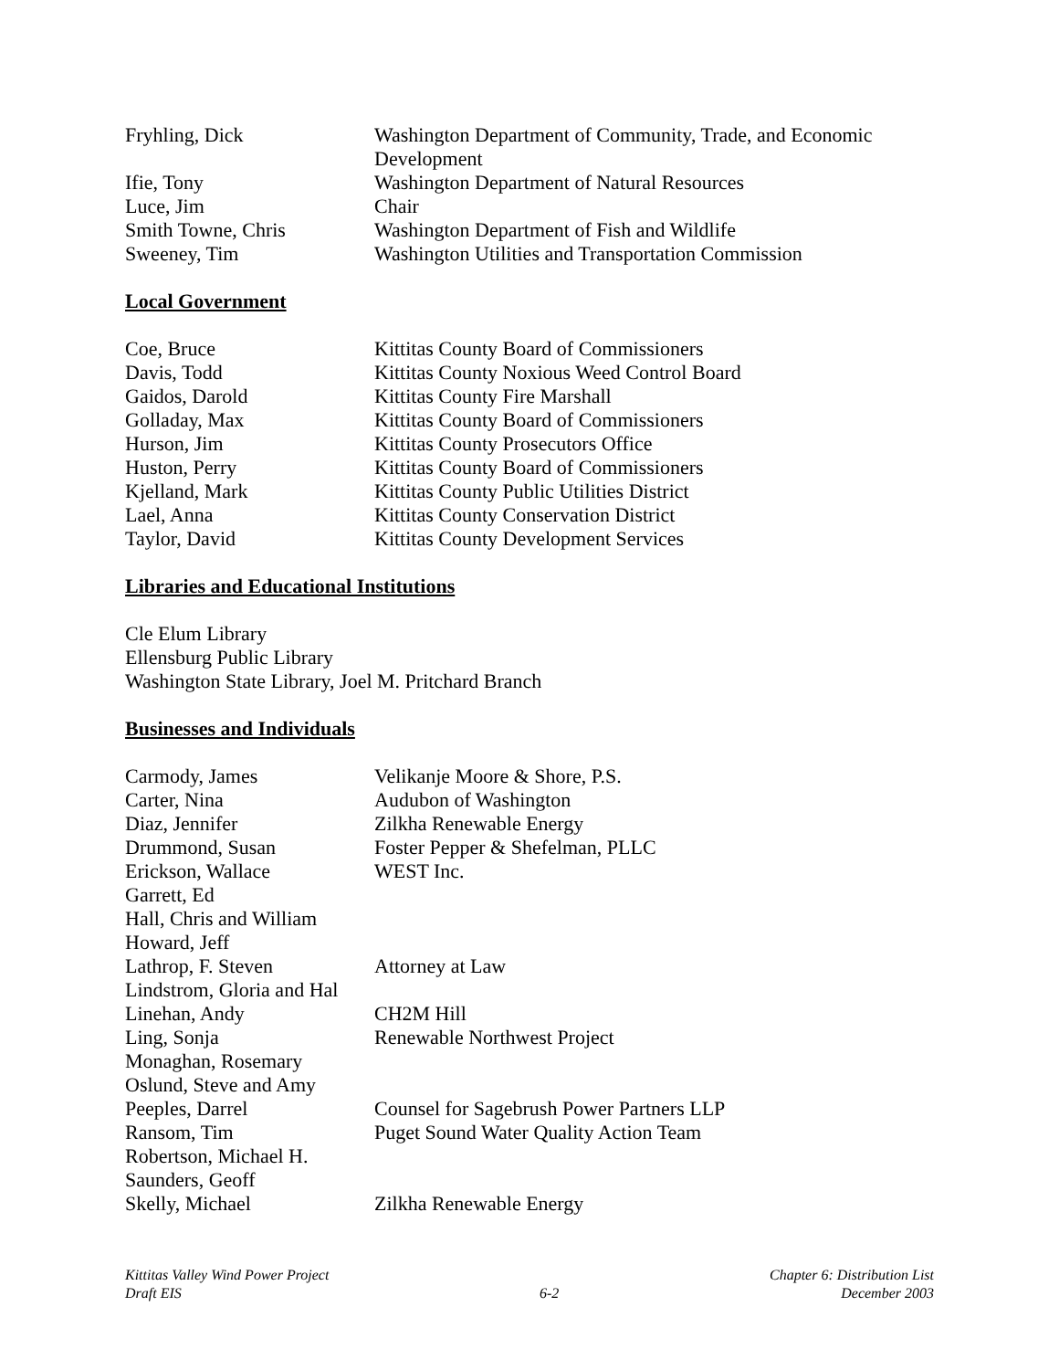| Fryhling, Dick | Washington Department of Community, Trade, and Economic Development |
| Ifie, Tony | Washington Department of Natural Resources |
| Luce, Jim | Chair |
| Smith Towne, Chris | Washington Department of Fish and Wildlife |
| Sweeney, Tim | Washington Utilities and Transportation Commission |
Local Government
| Coe, Bruce | Kittitas County Board of Commissioners |
| Davis, Todd | Kittitas County Noxious Weed Control Board |
| Gaidos, Darold | Kittitas County Fire Marshall |
| Golladay, Max | Kittitas County Board of Commissioners |
| Hurson, Jim | Kittitas County Prosecutors Office |
| Huston, Perry | Kittitas County Board of Commissioners |
| Kjelland, Mark | Kittitas County Public Utilities District |
| Lael, Anna | Kittitas County Conservation District |
| Taylor, David | Kittitas County Development Services |
Libraries and Educational Institutions
Cle Elum Library
Ellensburg Public Library
Washington State Library, Joel M. Pritchard Branch
Businesses and Individuals
| Carmody, James | Velikanje Moore & Shore, P.S. |
| Carter, Nina | Audubon of Washington |
| Diaz, Jennifer | Zilkha Renewable Energy |
| Drummond, Susan | Foster Pepper & Shefelman, PLLC |
| Erickson, Wallace | WEST Inc. |
| Garrett, Ed | |
| Hall, Chris and William | |
| Howard, Jeff | |
| Lathrop, F. Steven | Attorney at Law |
| Lindstrom, Gloria and Hal | |
| Linehan, Andy | CH2M Hill |
| Ling, Sonja | Renewable Northwest Project |
| Monaghan, Rosemary | |
| Oslund, Steve and Amy | |
| Peeples, Darrel | Counsel for Sagebrush Power Partners LLP |
| Ransom, Tim | Puget Sound Water Quality Action Team |
| Robertson, Michael H. | |
| Saunders, Geoff | |
| Skelly, Michael | Zilkha Renewable Energy |
Kittitas Valley Wind Power Project
Draft EIS
6-2
Chapter 6: Distribution List
December 2003